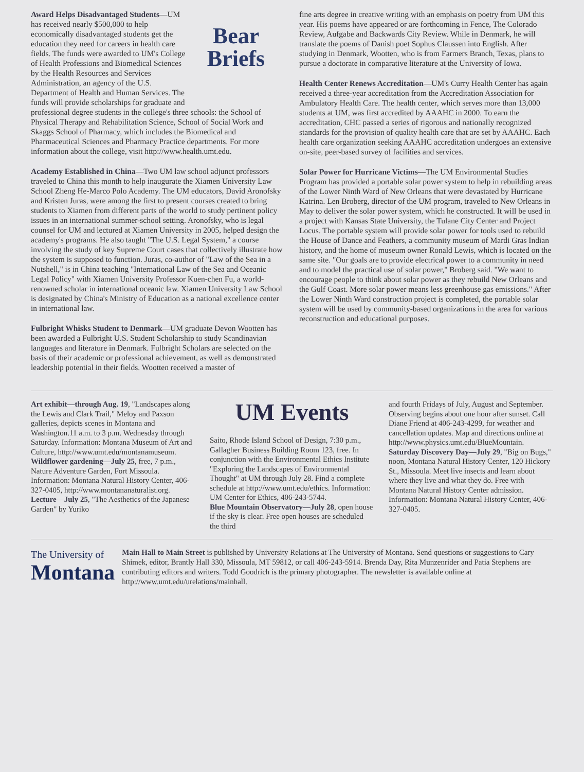Bear
Briefs
Award Helps Disadvantaged Students—UM has received nearly $500,000 to help economically disadvantaged students get the education they need for careers in health care fields. The funds were awarded to UM's College of Health Professions and Biomedical Sciences by the Health Resources and Services Administration, an agency of the U.S. Department of Health and Human Services. The funds will provide scholarships for graduate and professional degree students in the college's three schools: the School of Physical Therapy and Rehabilitation Science, School of Social Work and Skaggs School of Pharmacy, which includes the Biomedical and Pharmaceutical Sciences and Pharmacy Practice departments. For more information about the college, visit http://www.health.umt.edu.
Academy Established in China—Two UM law school adjunct professors traveled to China this month to help inaugurate the Xiamen University Law School Zheng He-Marco Polo Academy. The UM educators, David Aronofsky and Kristen Juras, were among the first to present courses created to bring students to Xiamen from different parts of the world to study pertinent policy issues in an international summer-school setting. Aronofsky, who is legal counsel for UM and lectured at Xiamen University in 2005, helped design the academy's programs. He also taught "The U.S. Legal System," a course involving the study of key Supreme Court cases that collectively illustrate how the system is supposed to function. Juras, co-author of "Law of the Sea in a Nutshell," is in China teaching "International Law of the Sea and Oceanic Legal Policy" with Xiamen University Professor Kuen-chen Fu, a world-renowned scholar in international oceanic law. Xiamen University Law School is designated by China's Ministry of Education as a national excellence center in international law.
Fulbright Whisks Student to Denmark—UM graduate Devon Wootten has been awarded a Fulbright U.S. Student Scholarship to study Scandinavian languages and literature in Denmark. Fulbright Scholars are selected on the basis of their academic or professional achievement, as well as demonstrated leadership potential in their fields. Wootten received a master of
fine arts degree in creative writing with an emphasis on poetry from UM this year. His poems have appeared or are forthcoming in Fence, The Colorado Review, Aufgabe and Backwards City Review. While in Denmark, he will translate the poems of Danish poet Sophus Claussen into English. After studying in Denmark, Wootten, who is from Farmers Branch, Texas, plans to pursue a doctorate in comparative literature at the University of Iowa.
Health Center Renews Accreditation—UM's Curry Health Center has again received a three-year accreditation from the Accreditation Association for Ambulatory Health Care. The health center, which serves more than 13,000 students at UM, was first accredited by AAAHC in 2000. To earn the accreditation, CHC passed a series of rigorous and nationally recognized standards for the provision of quality health care that are set by AAAHC. Each health care organization seeking AAAHC accreditation undergoes an extensive on-site, peer-based survey of facilities and services.
Solar Power for Hurricane Victims—The UM Environmental Studies Program has provided a portable solar power system to help in rebuilding areas of the Lower Ninth Ward of New Orleans that were devastated by Hurricane Katrina. Len Broberg, director of the UM program, traveled to New Orleans in May to deliver the solar power system, which he constructed. It will be used in a project with Kansas State University, the Tulane City Center and Project Locus. The portable system will provide solar power for tools used to rebuild the House of Dance and Feathers, a community museum of Mardi Gras Indian history, and the home of museum owner Ronald Lewis, which is located on the same site. "Our goals are to provide electrical power to a community in need and to model the practical use of solar power," Broberg said. "We want to encourage people to think about solar power as they rebuild New Orleans and the Gulf Coast. More solar power means less greenhouse gas emissions." After the Lower Ninth Ward construction project is completed, the portable solar system will be used by community-based organizations in the area for various reconstruction and educational purposes.
Art exhibit—through Aug. 19, "Landscapes along the Lewis and Clark Trail," Meloy and Paxson galleries, depicts scenes in Montana and Washington.11 a.m. to 3 p.m. Wednesday through Saturday. Information: Montana Museum of Art and Culture, http://www.umt.edu/montanamuseum.
Wildflower gardening—July 25, free, 7 p.m., Nature Adventure Garden, Fort Missoula. Information: Montana Natural History Center, 406-327-0405, http://www.montananaturalist.org.
Lecture—July 25, "The Aesthetics of the Japanese Garden" by Yuriko
UM Events
Saito, Rhode Island School of Design, 7:30 p.m., Gallagher Business Building Room 123, free. In conjunction with the Environmental Ethics Institute "Exploring the Landscapes of Environmental Thought" at UM through July 28. Find a complete schedule at http://www.umt.edu/ethics. Information: UM Center for Ethics, 406-243-5744.
Blue Mountain Observatory—July 28, open house if the sky is clear. Free open houses are scheduled the third
and fourth Fridays of July, August and September. Observing begins about one hour after sunset. Call Diane Friend at 406-243-4299, for weather and cancellation updates. Map and directions online at http://www.physics.umt.edu/BlueMountain.
Saturday Discovery Day—July 29, "Big on Bugs," noon, Montana Natural History Center, 120 Hickory St., Missoula. Meet live insects and learn about where they live and what they do. Free with Montana Natural History Center admission. Information: Montana Natural History Center, 406-327-0405.
The University of
Montana
Main Hall to Main Street is published by University Relations at The University of Montana. Send questions or suggestions to Cary Shimek, editor, Brantly Hall 330, Missoula, MT 59812, or call 406-243-5914. Brenda Day, Rita Munzenrider and Patia Stephens are contributing editors and writers. Todd Goodrich is the primary photographer. The newsletter is available online at http://www.umt.edu/urelations/mainhall.